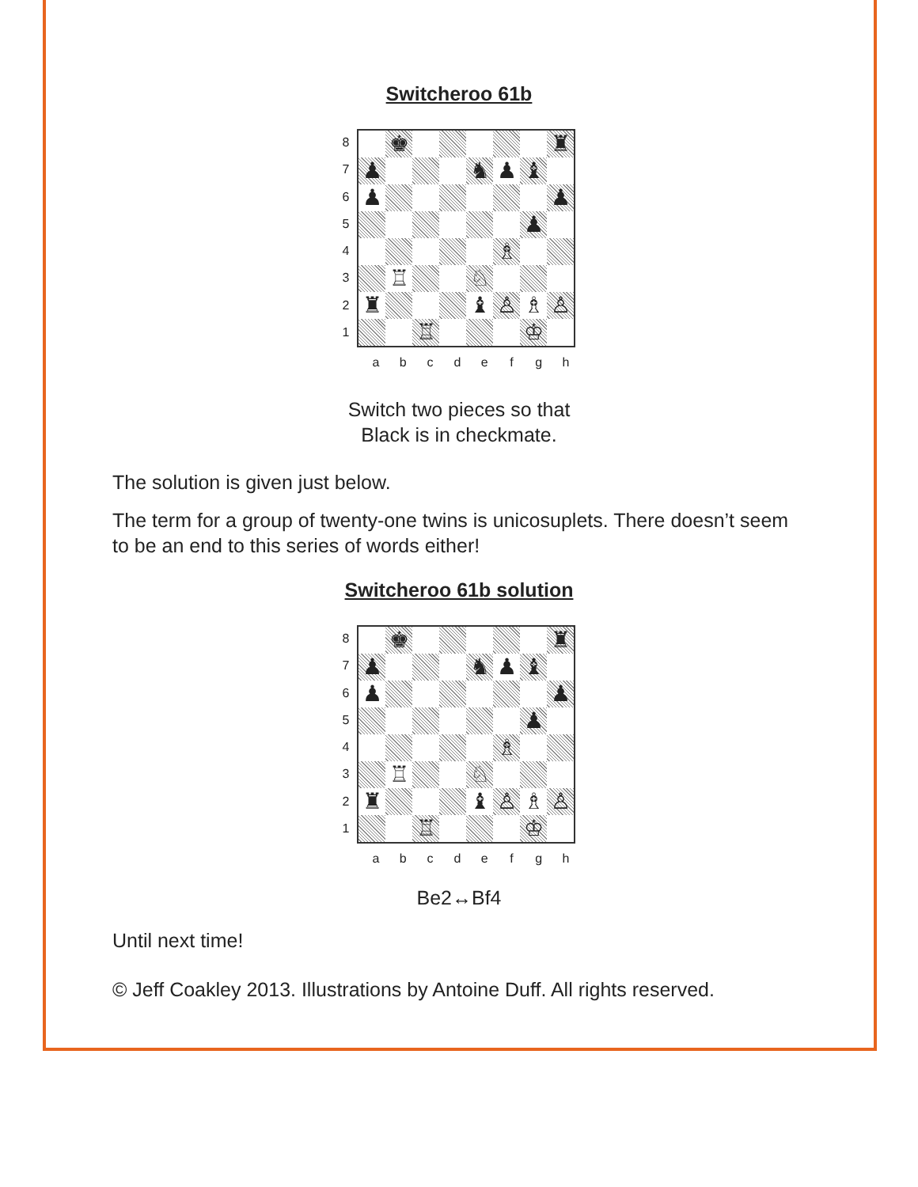Switcheroo 61b
87654321
| | ♚ | | | | | | ♜ |
| ♟ | | | | ♞ | ♟ | ♝ | |
| ♟ | | | | | | | ♟ |
| | | | | | | ♟ | |
| | | | | | ♗ | | |
| | ♖ | | | ♘ | | | |
| ♜ | | | | ♝ | ♙ | ♗ | ♙ |
| | | ♖ | | | | ♔ | |
a b c d e f g h
Switch two pieces so that
Black is in checkmate.
The solution is given just below.
The term for a group of twenty-one twins is unicosuplets. There doesn’t seem to be an end to this series of words either!
Switcheroo 61b solution
87654321
| | ♚ | | | | | | ♜ |
| ♟ | | | | ♞ | ♟ | ♝ | |
| ♟ | | | | | | | ♟ |
| | | | | | | ♟ | |
| | | | | | ♗ | | |
| | ♖ | | | ♘ | | | |
| ♜ | | | | ♝ | ♙ | ♗ | ♙ |
| | | ♖ | | | | ♔ | |
a b c d e f g h
Be2↔Bf4
Until next time!
© Jeff Coakley 2013. Illustrations by Antoine Duff. All rights reserved.